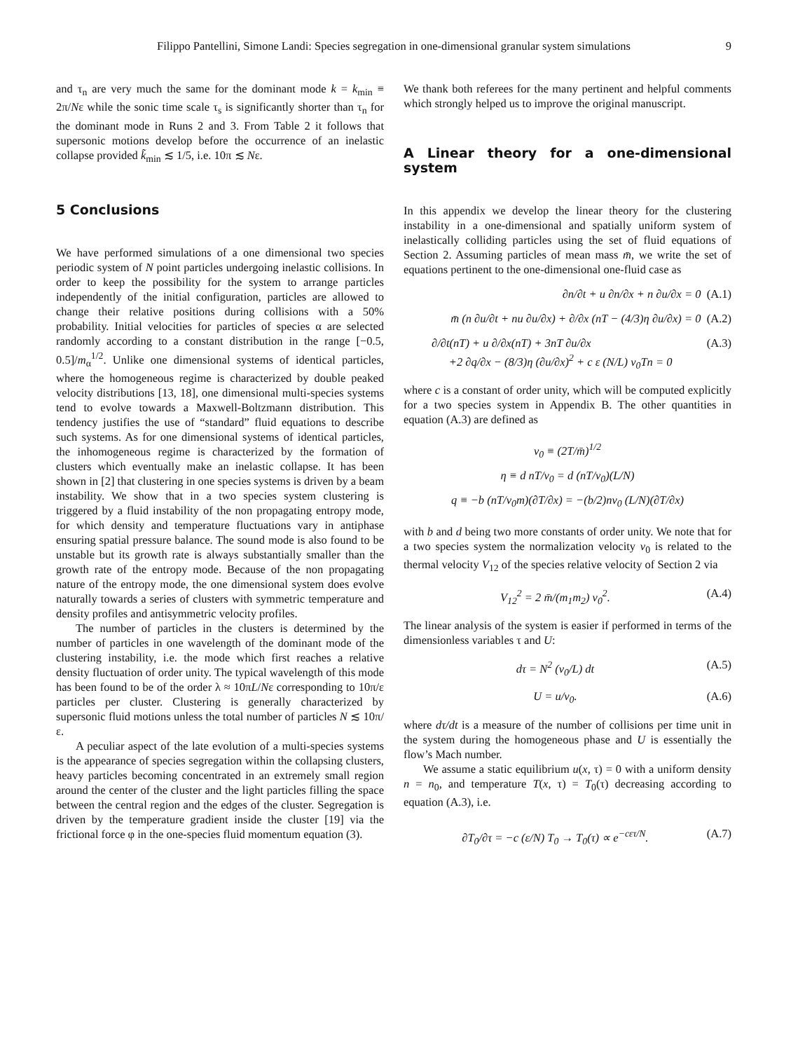Filippo Pantellini, Simone Landi: Species segregation in one-dimensional granular system simulations 9
and τ<sub>n</sub> are very much the same for the dominant mode k = k<sub>min</sub> ≡ 2π/Nε while the sonic time scale τ<sub>s</sub> is significantly shorter than τ<sub>n</sub> for the dominant mode in Runs 2 and 3. From Table 2 it follows that supersonic motions develop before the occurrence of an inelastic collapse provided k̃<sub>min</sub> ≲ 1/5, i.e. 10π ≲ Nε.
5 Conclusions
We have performed simulations of a one dimensional two species periodic system of N point particles undergoing inelastic collisions. In order to keep the possibility for the system to arrange particles independently of the initial configuration, particles are allowed to change their relative positions during collisions with a 50% probability. Initial velocities for particles of species α are selected randomly according to a constant distribution in the range [−0.5, 0.5]/m<sub>α</sub><sup>1/2</sup>. Unlike one dimensional systems of identical particles, where the homogeneous regime is characterized by double peaked velocity distributions [13, 18], one dimensional multi-species systems tend to evolve towards a Maxwell-Boltzmann distribution. This tendency justifies the use of “standard” fluid equations to describe such systems. As for one dimensional systems of identical particles, the inhomogeneous regime is characterized by the formation of clusters which eventually make an inelastic collapse. It has been shown in [2] that clustering in one species systems is driven by a beam instability. We show that in a two species system clustering is triggered by a fluid instability of the non propagating entropy mode, for which density and temperature fluctuations vary in antiphase ensuring spatial pressure balance. The sound mode is also found to be unstable but its growth rate is always substantially smaller than the growth rate of the entropy mode. Because of the non propagating nature of the entropy mode, the one dimensional system does evolve naturally towards a series of clusters with symmetric temperature and density profiles and antisymmetric velocity profiles.
The number of particles in the clusters is determined by the number of particles in one wavelength of the dominant mode of the clustering instability, i.e. the mode which first reaches a relative density fluctuation of order unity. The typical wavelength of this mode has been found to be of the order λ ≈ 10πL/Nε corresponding to 10π/ε particles per cluster. Clustering is generally characterized by supersonic fluid motions unless the total number of particles N ≲ 10π/ε.
A peculiar aspect of the late evolution of a multi-species systems is the appearance of species segregation within the collapsing clusters, heavy particles becoming concentrated in an extremely small region around the center of the cluster and the light particles filling the space between the central region and the edges of the cluster. Segregation is driven by the temperature gradient inside the cluster [19] via the frictional force φ in the one-species fluid momentum equation (3).
We thank both referees for the many pertinent and helpful comments which strongly helped us to improve the original manuscript.
A Linear theory for a one-dimensional system
In this appendix we develop the linear theory for the clustering instability in a one-dimensional and spatially uniform system of inelastically colliding particles using the set of fluid equations of Section 2. Assuming particles of mean mass m̄, we write the set of equations pertinent to the one-dimensional one-fluid case as
∂n/∂t + u ∂n/∂x + n ∂u/∂x = 0 (A.1)
m̄ (n ∂u/∂t + nu ∂u/∂x) + ∂/∂x (nT − (4/3)η ∂u/∂x) = 0 (A.2)
∂/∂t(nT) + u ∂/∂x(nT) + 3nT ∂u/∂x
+2 ∂q/∂x − (8/3)η (∂u/∂x)<sup>2</sup> + c ε (N/L) v<sub>0</sub>Tn = 0 (A.3)
where c is a constant of order unity, which will be computed explicitly for a two species system in Appendix B. The other quantities in equation (A.3) are defined as
v<sub>0</sub> ≡ (2T/m̄)<sup>1/2</sup>
η ≡ d nT/ν<sub>0</sub> = d (nT/v<sub>0</sub>)(L/N)
q ≡ −b (nT/ν<sub>0</sub>m)(∂T/∂x) = −(b/2)nv<sub>0</sub> (L/N)(∂T/∂x)
with b and d being two more constants of order unity. We note that for a two species system the normalization velocity v<sub>0</sub> is related to the thermal velocity V<sub>12</sub> of the species relative velocity of Section 2 via
V<sub>12</sub><sup>2</sup> = 2 m̄/(m<sub>1</sub>m<sub>2</sub>) v<sub>0</sub><sup>2</sup>. (A.4)
The linear analysis of the system is easier if performed in terms of the dimensionless variables τ and U:
dτ = N<sup>2</sup> (v<sub>0</sub>/L) dt (A.5)
U = u/v<sub>0</sub>. (A.6)
where dτ/dt is a measure of the number of collisions per time unit in the system during the homogeneous phase and U is essentially the flow’s Mach number.
We assume a static equilibrium u(x, τ) = 0 with a uniform density n = n<sub>0</sub>, and temperature T(x, τ) = T<sub>0</sub>(τ) decreasing according to equation (A.3), i.e.
∂T<sub>0</sub>/∂τ = −c (ε/N) T<sub>0</sub> → T<sub>0</sub>(τ) ∝ e<sup>−cετ/N</sup>. (A.7)